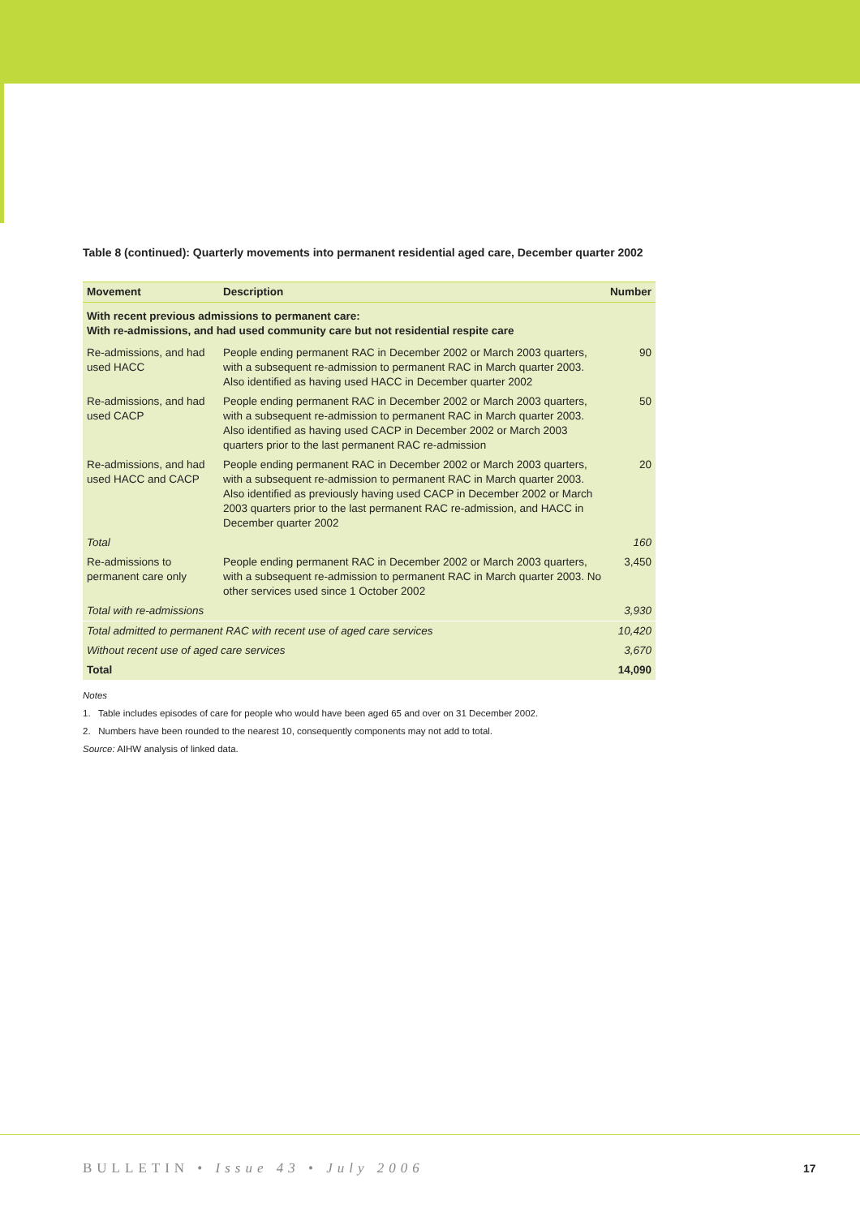Table 8 (continued): Quarterly movements into permanent residential aged care, December quarter 2002
| Movement | Description | Number |
| --- | --- | --- |
| With recent previous admissions to permanent care: With re-admissions, and had used community care but not residential respite care | | |
| Re-admissions, and had used HACC | People ending permanent RAC in December 2002 or March 2003 quarters, with a subsequent re-admission to permanent RAC in March quarter 2003. Also identified as having used HACC in December quarter 2002 | 90 |
| Re-admissions, and had used CACP | People ending permanent RAC in December 2002 or March 2003 quarters, with a subsequent re-admission to permanent RAC in March quarter 2003. Also identified as having used CACP in December 2002 or March 2003 quarters prior to the last permanent RAC re-admission | 50 |
| Re-admissions, and had used HACC and CACP | People ending permanent RAC in December 2002 or March 2003 quarters, with a subsequent re-admission to permanent RAC in March quarter 2003. Also identified as previously having used CACP in December 2002 or March 2003 quarters prior to the last permanent RAC re-admission, and HACC in December quarter 2002 | 20 |
| Total | | 160 |
| Re-admissions to permanent care only | People ending permanent RAC in December 2002 or March 2003 quarters, with a subsequent re-admission to permanent RAC in March quarter 2003. No other services used since 1 October 2002 | 3,450 |
| Total with re-admissions | | 3,930 |
| Total admitted to permanent RAC with recent use of aged care services | | 10,420 |
| Without recent use of aged care services | | 3,670 |
| Total | | 14,090 |
Notes
1. Table includes episodes of care for people who would have been aged 65 and over on 31 December 2002.
2. Numbers have been rounded to the nearest 10, consequently components may not add to total.
Source: AIHW analysis of linked data.
BULLETIN • Issue 43 • July 2006
17